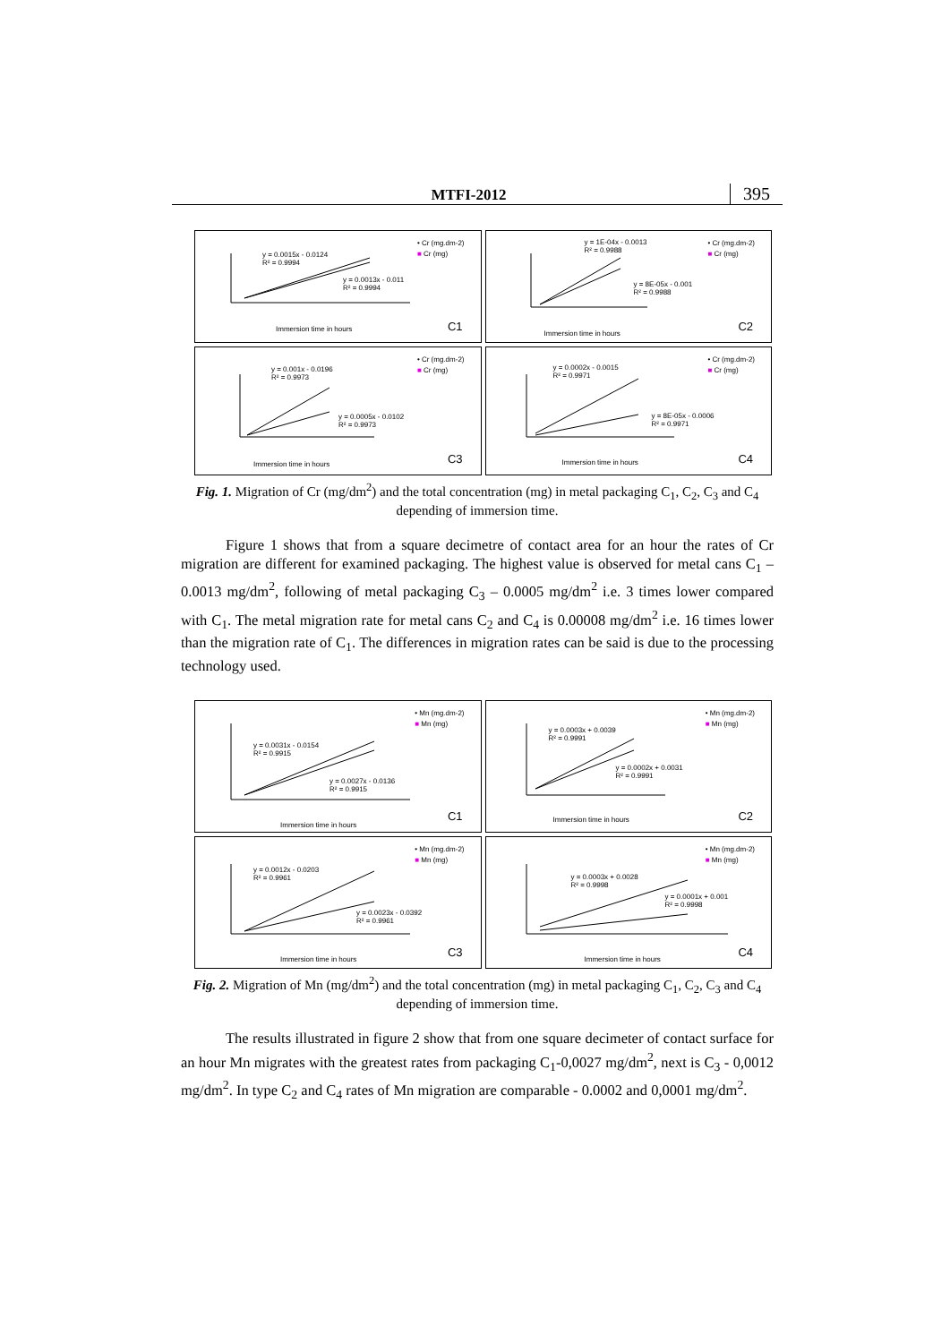MTFI-2012
395
y = 0.0015x - 0.0124
R² = 0.9994
y = 0.0013x - 0.011
R² = 0.9994
• Cr (mg.dm-2)
■ Cr (mg)
Immersion time in hours C1
y = 1E-04x - 0.0013
R² = 0.9988
y = 8E-05x - 0.001
R² = 0.9988
• Cr (mg.dm-2)
■ Cr (mg)
Immersion time in hours
C2
y = 0.001x - 0.0196
R² = 0.9973
y = 0.0005x - 0.0102
R² = 0.9973
• Cr (mg.dm-2)
■ Cr (mg)
Immersion time in hours C3
y = 0.0002x - 0.0015
R² = 0.9971
y = 8E-05x - 0.0006
R² = 0.9971
• Cr (mg.dm-2)
■ Cr (mg)
Immersion time in hours C4
Fig. 1. Migration of Cr (mg/dm<sup>2</sup>) and the total concentration (mg) in metal packaging C<sub>1</sub>, C<sub>2</sub>, C<sub>3</sub> and C<sub>4</sub> depending of immersion time.
Figure 1 shows that from a square decimetre of contact area for an hour the rates of Cr migration are different for examined packaging. The highest value is observed for metal cans C<sub>1</sub> – 0.0013 mg/dm<sup>2</sup>, following of metal packaging C<sub>3</sub> – 0.0005 mg/dm<sup>2</sup> i.e. 3 times lower compared with C<sub>1</sub>. The metal migration rate for metal cans C<sub>2</sub> and C<sub>4</sub> is 0.00008 mg/dm<sup>2</sup> i.e. 16 times lower than the migration rate of C<sub>1</sub>. The differences in migration rates can be said is due to the processing technology used.
y = 0.0031x - 0.0154
R² = 0.9915
y = 0.0027x - 0.0136
R² = 0.9915
• Mn (mg.dm-2)
■ Mn (mg)
Immersion time in hours
C1
y = 0.0003x + 0.0039
R² = 0.9991
y = 0.0002x + 0.0031
R² = 0.9991
• Mn (mg.dm-2)
■ Mn (mg)
Immersion time in hours C2
y = 0.0012x - 0.0203
R² = 0.9961
y = 0.0023x - 0.0392
R² = 0.9961
• Mn (mg.dm-2)
■ Mn (mg)
Immersion time in hours
C3
y = 0.0003x + 0.0028
R² = 0.9998
y = 0.0001x + 0.001
R² = 0.9998
• Mn (mg.dm-2)
■ Mn (mg)
Immersion time in hours
C4
Fig. 2. Migration of Mn (mg/dm<sup>2</sup>) and the total concentration (mg) in metal packaging C<sub>1</sub>, C<sub>2</sub>, C<sub>3</sub> and C<sub>4</sub> depending of immersion time.
The results illustrated in figure 2 show that from one square decimeter of contact surface for an hour Mn migrates with the greatest rates from packaging C<sub>1</sub>-0,0027 mg/dm<sup>2</sup>, next is C<sub>3</sub> - 0,0012 mg/dm<sup>2</sup>. In type C<sub>2</sub> and C<sub>4</sub> rates of Mn migration are comparable - 0.0002 and 0,0001 mg/dm<sup>2</sup>.